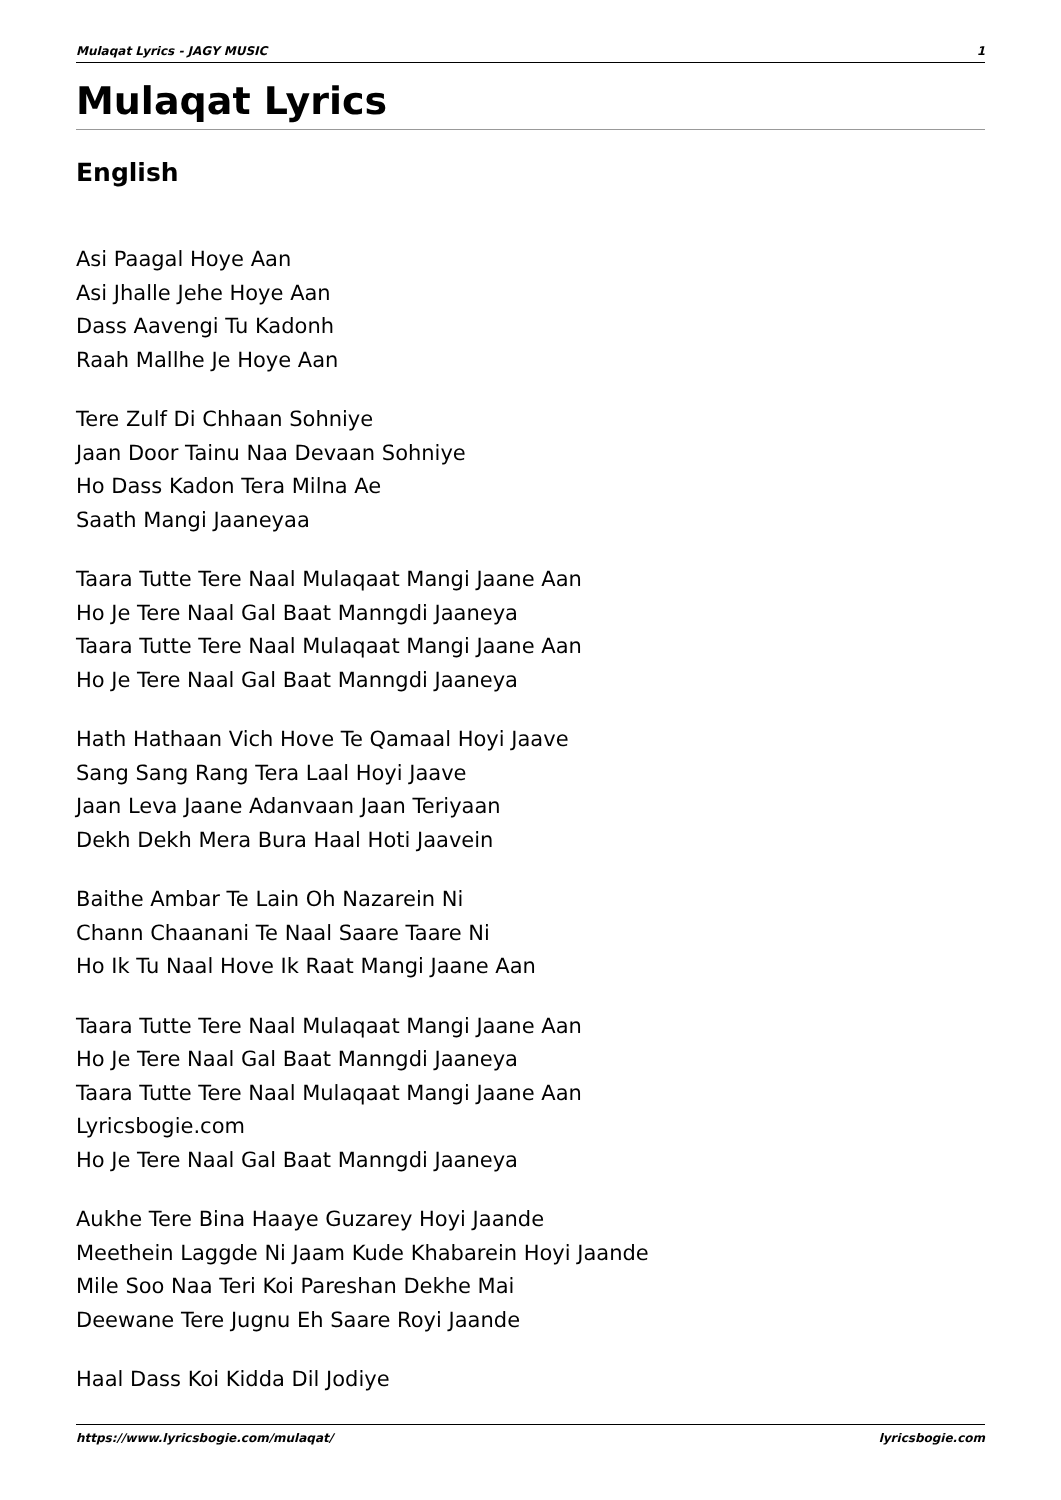Mulaqat Lyrics - JAGY MUSIC 1
Mulaqat Lyrics
English
Asi Paagal Hoye Aan
Asi Jhalle Jehe Hoye Aan
Dass Aavengi Tu Kadonh
Raah Mallhe Je Hoye Aan
Tere Zulf Di Chhaan Sohniye
Jaan Door Tainu Naa Devaan Sohniye
Ho Dass Kadon Tera Milna Ae
Saath Mangi Jaaneyaa
Taara Tutte Tere Naal Mulaqaat Mangi Jaane Aan
Ho Je Tere Naal Gal Baat Manngdi Jaaneya
Taara Tutte Tere Naal Mulaqaat Mangi Jaane Aan
Ho Je Tere Naal Gal Baat Manngdi Jaaneya
Hath Hathaan Vich Hove Te Qamaal Hoyi Jaave
Sang Sang Rang Tera Laal Hoyi Jaave
Jaan Leva Jaane Adanvaan Jaan Teriyaan
Dekh Dekh Mera Bura Haal Hoti Jaavein
Baithe Ambar Te Lain Oh Nazarein Ni
Chann Chaanani Te Naal Saare Taare Ni
Ho Ik Tu Naal Hove Ik Raat Mangi Jaane Aan
Taara Tutte Tere Naal Mulaqaat Mangi Jaane Aan
Ho Je Tere Naal Gal Baat Manngdi Jaaneya
Taara Tutte Tere Naal Mulaqaat Mangi Jaane Aan
Lyricsbogie.com
Ho Je Tere Naal Gal Baat Manngdi Jaaneya
Aukhe Tere Bina Haaye Guzarey Hoyi Jaande
Meethein Laggde Ni Jaam Kude Khabarein Hoyi Jaande
Mile Soo Naa Teri Koi Pareshan Dekhe Mai
Deewane Tere Jugnu Eh Saare Royi Jaande
Haal Dass Koi Kidda Dil Jodiye
https://www.lyricsbogie.com/mulaqat/ lyricsbogie.com